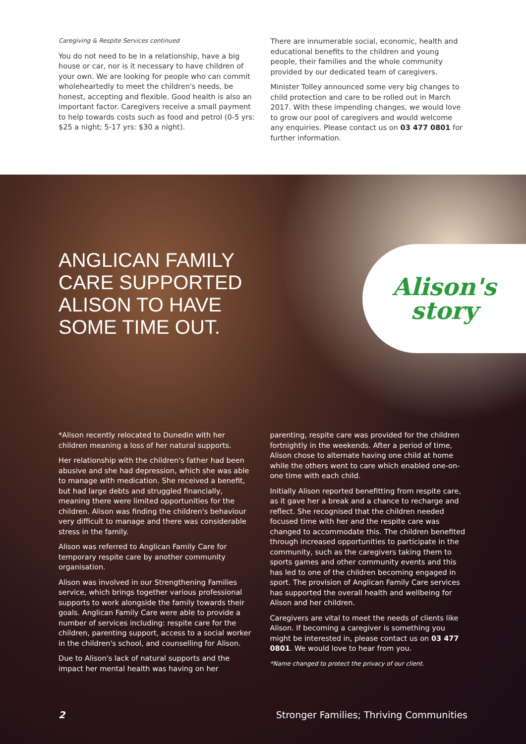Caregiving & Respite Services continued
You do not need to be in a relationship, have a big house or car, nor is it necessary to have children of your own. We are looking for people who can commit wholeheartedly to meet the children's needs, be honest, accepting and flexible. Good health is also an important factor. Caregivers receive a small payment to help towards costs such as food and petrol (0-5 yrs: $25 a night; 5-17 yrs: $30 a night).
There are innumerable social, economic, health and educational benefits to the children and young people, their families and the whole community provided by our dedicated team of caregivers.
Minister Tolley announced some very big changes to child protection and care to be rolled out in March 2017. With these impending changes, we would love to grow our pool of caregivers and would welcome any enquiries. Please contact us on 03 477 0801 for further information.
ANGLICAN FAMILY
CARE SUPPORTED
ALISON TO HAVE
SOME TIME OUT.
Alison's
story
*Alison recently relocated to Dunedin with her children meaning a loss of her natural supports.
Her relationship with the children's father had been abusive and she had depression, which she was able to manage with medication. She received a benefit, but had large debts and struggled financially, meaning there were limited opportunities for the children. Alison was finding the children's behaviour very difficult to manage and there was considerable stress in the family.
Alison was referred to Anglican Family Care for temporary respite care by another community organisation.
Alison was involved in our Strengthening Families service, which brings together various professional supports to work alongside the family towards their goals. Anglican Family Care were able to provide a number of services including: respite care for the children, parenting support, access to a social worker in the children's school, and counselling for Alison.
Due to Alison's lack of natural supports and the impact her mental health was having on her
parenting, respite care was provided for the children fortnightly in the weekends. After a period of time, Alison chose to alternate having one child at home while the others went to care which enabled one-on-one time with each child.
Initially Alison reported benefitting from respite care, as it gave her a break and a chance to recharge and reflect. She recognised that the children needed focused time with her and the respite care was changed to accommodate this. The children benefited through increased opportunities to participate in the community, such as the caregivers taking them to sports games and other community events and this has led to one of the children becoming engaged in sport. The provision of Anglican Family Care services has supported the overall health and wellbeing for Alison and her children.
Caregivers are vital to meet the needs of clients like Alison. If becoming a caregiver is something you might be interested in, please contact us on 03 477 0801. We would love to hear from you.
*Name changed to protect the privacy of our client.
2 Stronger Families; Thriving Communities